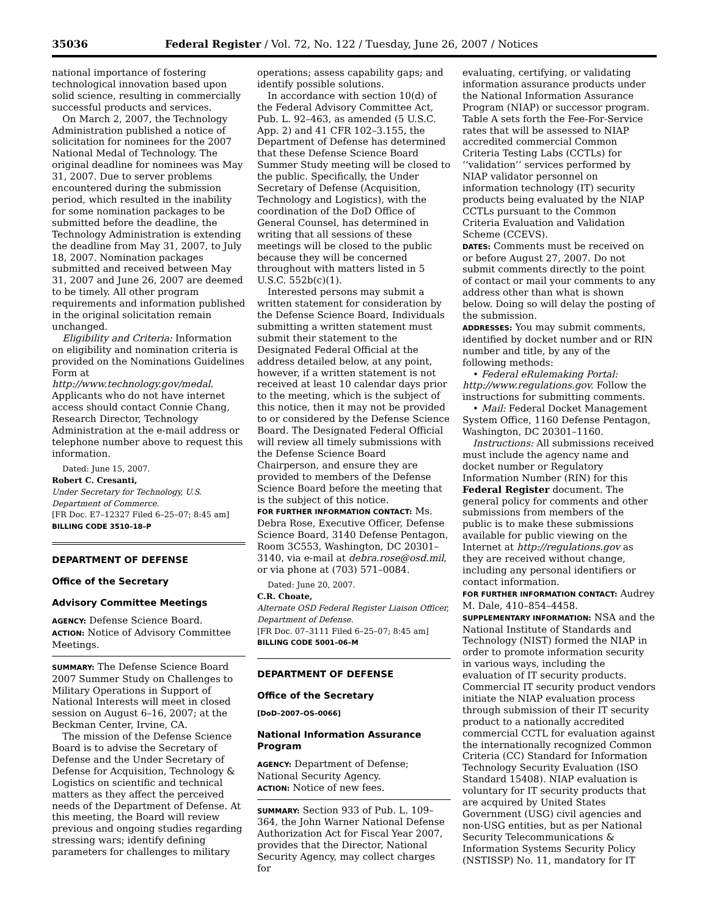35036 Federal Register / Vol. 72, No. 122 / Tuesday, June 26, 2007 / Notices
national importance of fostering technological innovation based upon solid science, resulting in commercially successful products and services.
On March 2, 2007, the Technology Administration published a notice of solicitation for nominees for the 2007 National Medal of Technology. The original deadline for nominees was May 31, 2007. Due to server problems encountered during the submission period, which resulted in the inability for some nomination packages to be submitted before the deadline, the Technology Administration is extending the deadline from May 31, 2007, to July 18, 2007. Nomination packages submitted and received between May 31, 2007 and June 26, 2007 are deemed to be timely. All other program requirements and information published in the original solicitation remain unchanged.
Eligibility and Criteria: Information on eligibility and nomination criteria is provided on the Nominations Guidelines Form at http://www.technology.gov/medal. Applicants who do not have internet access should contact Connie Chang, Research Director, Technology Administration at the e-mail address or telephone number above to request this information.
Dated: June 15, 2007.
Robert C. Cresanti,
Under Secretary for Technology, U.S. Department of Commerce.
[FR Doc. E7–12327 Filed 6–25–07; 8:45 am]
BILLING CODE 3510–18–P
DEPARTMENT OF DEFENSE
Office of the Secretary
Advisory Committee Meetings
AGENCY: Defense Science Board.
ACTION: Notice of Advisory Committee Meetings.
SUMMARY: The Defense Science Board 2007 Summer Study on Challenges to Military Operations in Support of National Interests will meet in closed session on August 6–16, 2007; at the Beckman Center, Irvine, CA.
The mission of the Defense Science Board is to advise the Secretary of Defense and the Under Secretary of Defense for Acquisition, Technology & Logistics on scientific and technical matters as they affect the perceived needs of the Department of Defense. At this meeting, the Board will review previous and ongoing studies regarding stressing wars; identify defining parameters for challenges to military
operations; assess capability gaps; and identify possible solutions.
In accordance with section 10(d) of the Federal Advisory Committee Act, Pub. L. 92–463, as amended (5 U.S.C. App. 2) and 41 CFR 102–3.155, the Department of Defense has determined that these Defense Science Board Summer Study meeting will be closed to the public. Specifically, the Under Secretary of Defense (Acquisition, Technology and Logistics), with the coordination of the DoD Office of General Counsel, has determined in writing that all sessions of these meetings will be closed to the public because they will be concerned throughout with matters listed in 5 U.S.C. 552b(c)(1).
Interested persons may submit a written statement for consideration by the Defense Science Board, Individuals submitting a written statement must submit their statement to the Designated Federal Official at the address detailed below, at any point, however, if a written statement is not received at least 10 calendar days prior to the meeting, which is the subject of this notice, then it may not be provided to or considered by the Defense Science Board. The Designated Federal Official will review all timely submissions with the Defense Science Board Chairperson, and ensure they are provided to members of the Defense Science Board before the meeting that is the subject of this notice.
FOR FURTHER INFORMATION CONTACT: Ms. Debra Rose, Executive Officer, Defense Science Board, 3140 Defense Pentagon, Room 3C553, Washington, DC 20301–3140, via e-mail at debra.rose@osd.mil, or via phone at (703) 571–0084.
Dated: June 20, 2007.
C.R. Choate,
Alternate OSD Federal Register Liaison Officer, Department of Defense.
[FR Doc. 07–3111 Filed 6–25–07; 8:45 am]
BILLING CODE 5001–06–M
DEPARTMENT OF DEFENSE
Office of the Secretary
[DoD–2007–OS–0066]
National Information Assurance Program
AGENCY: Department of Defense; National Security Agency.
ACTION: Notice of new fees.
SUMMARY: Section 933 of Pub. L. 109–364, the John Warner National Defense Authorization Act for Fiscal Year 2007, provides that the Director, National Security Agency, may collect charges for
evaluating, certifying, or validating information assurance products under the National Information Assurance Program (NIAP) or successor program. Table A sets forth the Fee-For-Service rates that will be assessed to NIAP accredited commercial Common Criteria Testing Labs (CCTLs) for ‘‘validation’’ services performed by NIAP validator personnel on information technology (IT) security products being evaluated by the NIAP CCTLs pursuant to the Common Criteria Evaluation and Validation Scheme (CCEVS).
DATES: Comments must be received on or before August 27, 2007. Do not submit comments directly to the point of contact or mail your comments to any address other than what is shown below. Doing so will delay the posting of the submission.
ADDRESSES: You may submit comments, identified by docket number and or RIN number and title, by any of the following methods:
• Federal eRulemaking Portal: http://www.regulations.gov. Follow the instructions for submitting comments.
• Mail: Federal Docket Management System Office, 1160 Defense Pentagon, Washington, DC 20301–1160.
Instructions: All submissions received must include the agency name and docket number or Regulatory Information Number (RIN) for this Federal Register document. The general policy for comments and other submissions from members of the public is to make these submissions available for public viewing on the Internet at http://regulations.gov as they are received without change, including any personal identifiers or contact information.
FOR FURTHER INFORMATION CONTACT: Audrey M. Dale, 410–854–4458.
SUPPLEMENTARY INFORMATION: NSA and the National Institute of Standards and Technology (NIST) formed the NIAP in order to promote information security in various ways, including the evaluation of IT security products. Commercial IT security product vendors initiate the NIAP evaluation process through submission of their IT security product to a nationally accredited commercial CCTL for evaluation against the internationally recognized Common Criteria (CC) Standard for Information Technology Security Evaluation (ISO Standard 15408). NIAP evaluation is voluntary for IT security products that are acquired by United States Government (USG) civil agencies and non-USG entities, but as per National Security Telecommunications & Information Systems Security Policy (NSTISSP) No. 11, mandatory for IT